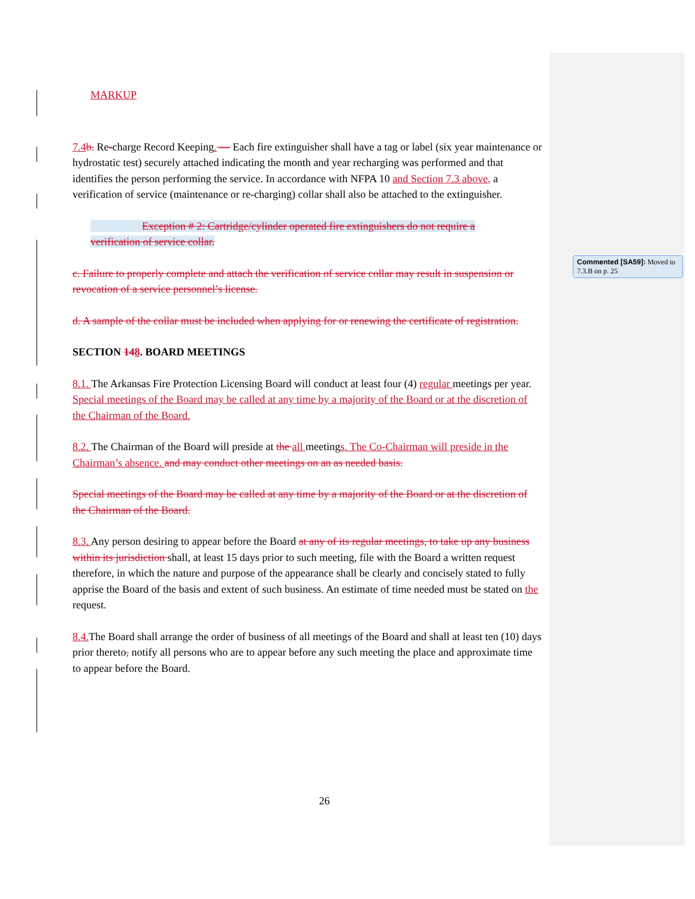MARKUP
7.4 b. Re-charge Record Keeping. — Each fire extinguisher shall have a tag or label (six year maintenance or hydrostatic test) securely attached indicating the month and year recharging was performed and that identifies the person performing the service. In accordance with NFPA 10 and Section 7.3 above, a verification of service (maintenance or re-charging) collar shall also be attached to the extinguisher.
Exception # 2: Cartridge/cylinder operated fire extinguishers do not require a verification of service collar.
c. Failure to properly complete and attach the verification of service collar may result in suspension or revocation of a service personnel’s license.
d. A sample of the collar must be included when applying for or renewing the certificate of registration.
SECTION 148. BOARD MEETINGS
8.1. The Arkansas Fire Protection Licensing Board will conduct at least four (4) regular meetings per year. Special meetings of the Board may be called at any time by a majority of the Board or at the discretion of the Chairman of the Board.
8.2. The Chairman of the Board will preside at the all meetings. The Co-Chairman will preside in the Chairman’s absence. and may conduct other meetings on an as needed basis.
Special meetings of the Board may be called at any time by a majority of the Board or at the discretion of the Chairman of the Board.
8.3. Any person desiring to appear before the Board at any of its regular meetings, to take up any business within its jurisdiction shall, at least 15 days prior to such meeting, file with the Board a written request therefore, in which the nature and purpose of the appearance shall be clearly and concisely stated to fully apprise the Board of the basis and extent of such business. An estimate of time needed must be stated on the request.
8.4. The Board shall arrange the order of business of all meetings of the Board and shall at least ten (10) days prior thereto, notify all persons who are to appear before any such meeting the place and approximate time to appear before the Board.
Commented [SA59]: Moved to 7.3.B on p. 25
26